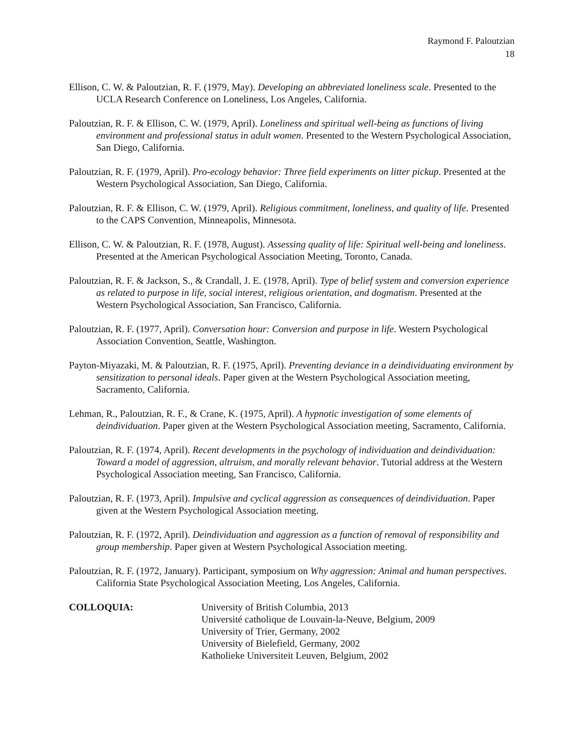Raymond F. Paloutzian
18
Ellison, C. W. & Paloutzian, R. F. (1979, May). Developing an abbreviated loneliness scale. Presented to the UCLA Research Conference on Loneliness, Los Angeles, California.
Paloutzian, R. F. & Ellison, C. W. (1979, April). Loneliness and spiritual well-being as functions of living environment and professional status in adult women. Presented to the Western Psychological Association, San Diego, California.
Paloutzian, R. F. (1979, April). Pro-ecology behavior: Three field experiments on litter pickup. Presented at the Western Psychological Association, San Diego, California.
Paloutzian, R. F. & Ellison, C. W. (1979, April). Religious commitment, loneliness, and quality of life. Presented to the CAPS Convention, Minneapolis, Minnesota.
Ellison, C. W. & Paloutzian, R. F. (1978, August). Assessing quality of life: Spiritual well-being and loneliness. Presented at the American Psychological Association Meeting, Toronto, Canada.
Paloutzian, R. F. & Jackson, S., & Crandall, J. E. (1978, April). Type of belief system and conversion experience as related to purpose in life, social interest, religious orientation, and dogmatism. Presented at the Western Psychological Association, San Francisco, California.
Paloutzian, R. F. (1977, April). Conversation hour: Conversion and purpose in life. Western Psychological Association Convention, Seattle, Washington.
Payton-Miyazaki, M. & Paloutzian, R. F. (1975, April). Preventing deviance in a deindividuating environment by sensitization to personal ideals. Paper given at the Western Psychological Association meeting, Sacramento, California.
Lehman, R., Paloutzian, R. F., & Crane, K. (1975, April). A hypnotic investigation of some elements of deindividuation. Paper given at the Western Psychological Association meeting, Sacramento, California.
Paloutzian, R. F. (1974, April). Recent developments in the psychology of individuation and deindividuation: Toward a model of aggression, altruism, and morally relevant behavior. Tutorial address at the Western Psychological Association meeting, San Francisco, California.
Paloutzian, R. F. (1973, April). Impulsive and cyclical aggression as consequences of deindividuation. Paper given at the Western Psychological Association meeting.
Paloutzian, R. F. (1972, April). Deindividuation and aggression as a function of removal of responsibility and group membership. Paper given at Western Psychological Association meeting.
Paloutzian, R. F. (1972, January). Participant, symposium on Why aggression: Animal and human perspectives. California State Psychological Association Meeting, Los Angeles, California.
COLLOQUIA: University of British Columbia, 2013
Université catholique de Louvain-la-Neuve, Belgium, 2009
University of Trier, Germany, 2002
University of Bielefield, Germany, 2002
Katholieke Universiteit Leuven, Belgium, 2002